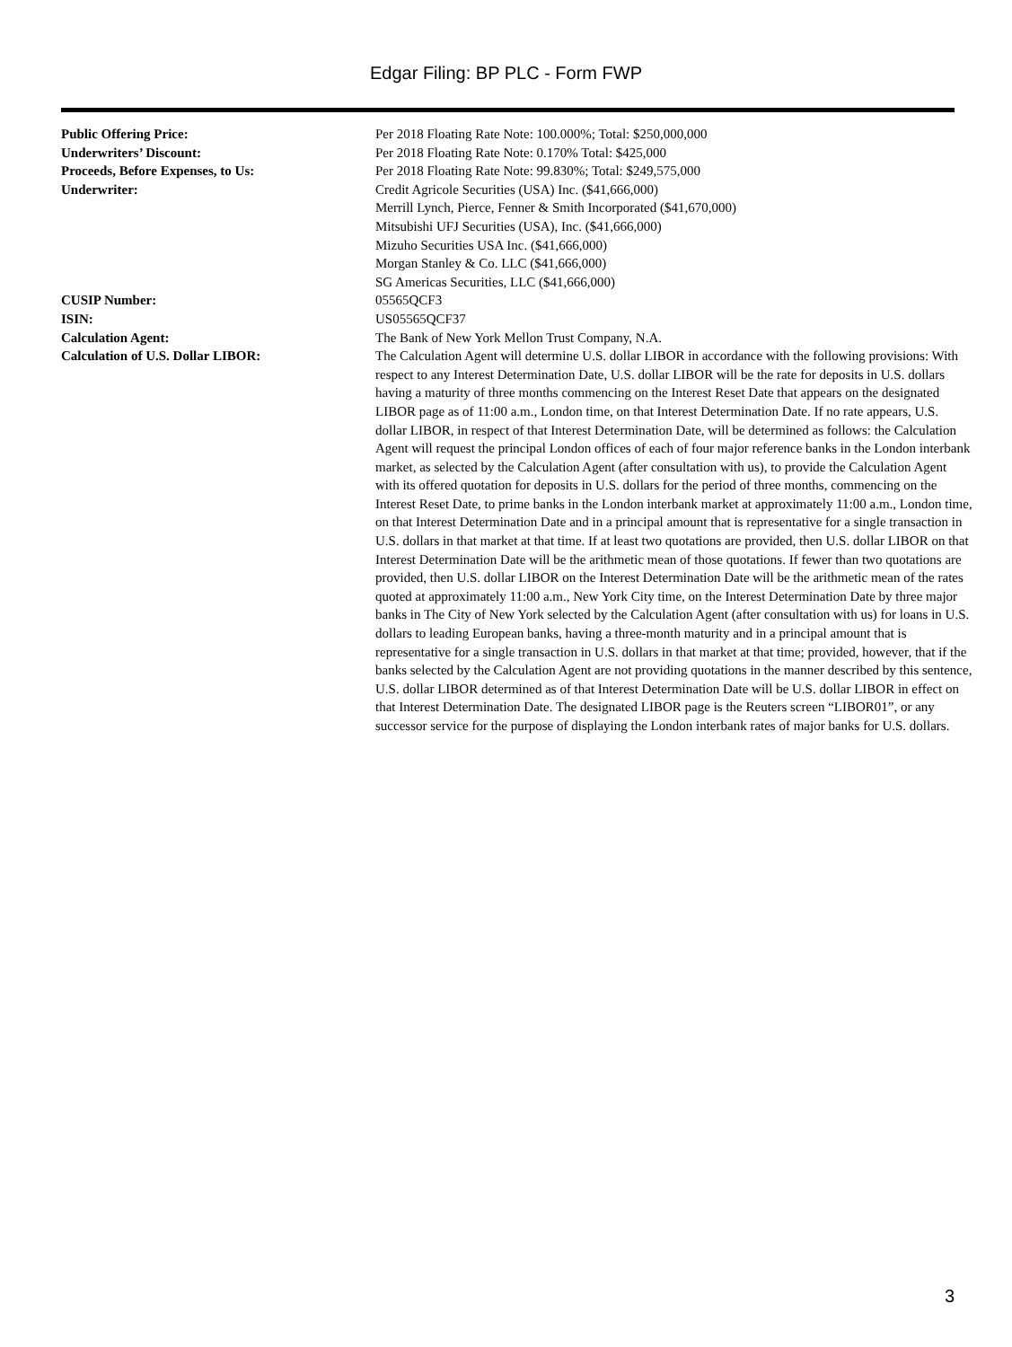Edgar Filing: BP PLC - Form FWP
| Public Offering Price: | Per 2018 Floating Rate Note: 100.000%; Total: $250,000,000 |
| Underwriters’ Discount: | Per 2018 Floating Rate Note: 0.170% Total: $425,000 |
| Proceeds, Before Expenses, to Us: | Per 2018 Floating Rate Note: 99.830%; Total: $249,575,000 |
| Underwriter: | Credit Agricole Securities (USA) Inc. ($41,666,000) Merrill Lynch, Pierce, Fenner & Smith Incorporated ($41,670,000) Mitsubishi UFJ Securities (USA), Inc. ($41,666,000) Mizuho Securities USA Inc. ($41,666,000) Morgan Stanley & Co. LLC ($41,666,000) SG Americas Securities, LLC ($41,666,000) |
| CUSIP Number: | 05565QCF3 |
| ISIN: | US05565QCF37 |
| Calculation Agent: | The Bank of New York Mellon Trust Company, N.A. |
| Calculation of U.S. Dollar LIBOR: | The Calculation Agent will determine U.S. dollar LIBOR in accordance with the following provisions: With respect to any Interest Determination Date, U.S. dollar LIBOR will be the rate for deposits in U.S. dollars having a maturity of three months commencing on the Interest Reset Date that appears on the designated LIBOR page as of 11:00 a.m., London time, on that Interest Determination Date. If no rate appears, U.S. dollar LIBOR, in respect of that Interest Determination Date, will be determined as follows: the Calculation Agent will request the principal London offices of each of four major reference banks in the London interbank market, as selected by the Calculation Agent (after consultation with us), to provide the Calculation Agent with its offered quotation for deposits in U.S. dollars for the period of three months, commencing on the Interest Reset Date, to prime banks in the London interbank market at approximately 11:00 a.m., London time, on that Interest Determination Date and in a principal amount that is representative for a single transaction in U.S. dollars in that market at that time. If at least two quotations are provided, then U.S. dollar LIBOR on that Interest Determination Date will be the arithmetic mean of those quotations. If fewer than two quotations are provided, then U.S. dollar LIBOR on the Interest Determination Date will be the arithmetic mean of the rates quoted at approximately 11:00 a.m., New York City time, on the Interest Determination Date by three major banks in The City of New York selected by the Calculation Agent (after consultation with us) for loans in U.S. dollars to leading European banks, having a three-month maturity and in a principal amount that is representative for a single transaction in U.S. dollars in that market at that time; provided, however, that if the banks selected by the Calculation Agent are not providing quotations in the manner described by this sentence, U.S. dollar LIBOR determined as of that Interest Determination Date will be U.S. dollar LIBOR in effect on that Interest Determination Date. The designated LIBOR page is the Reuters screen “LIBOR01”, or any successor service for the purpose of displaying the London interbank rates of major banks for U.S. dollars. |
3